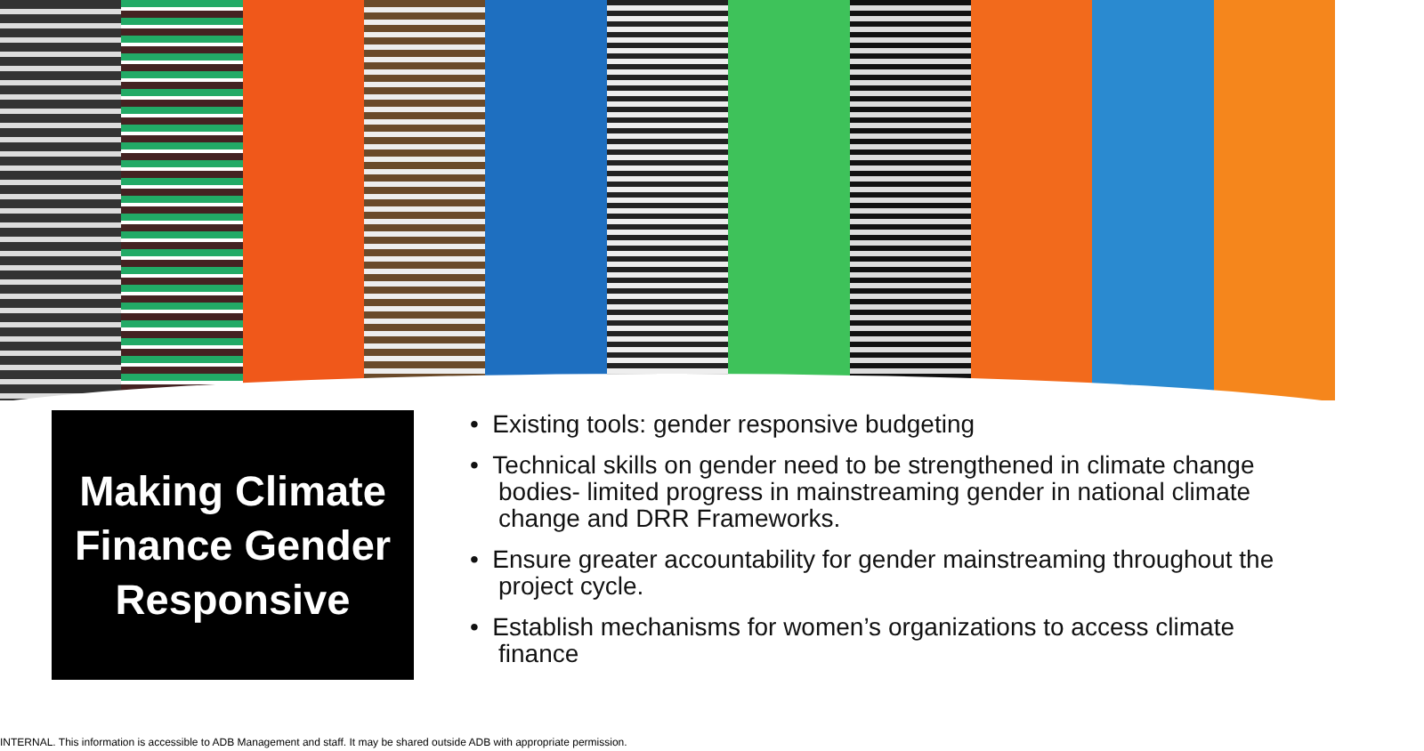Making Climate
Finance Gender
Responsive
• Existing tools: gender responsive budgeting
• Technical skills on gender need to be strengthened in climate change bodies- limited progress in mainstreaming gender in national climate change and DRR Frameworks.
• Ensure greater accountability for gender mainstreaming throughout the project cycle.
• Establish mechanisms for women’s organizations to access climate finance
INTERNAL. This information is accessible to ADB Management and staff. It may be shared outside ADB with appropriate permission.